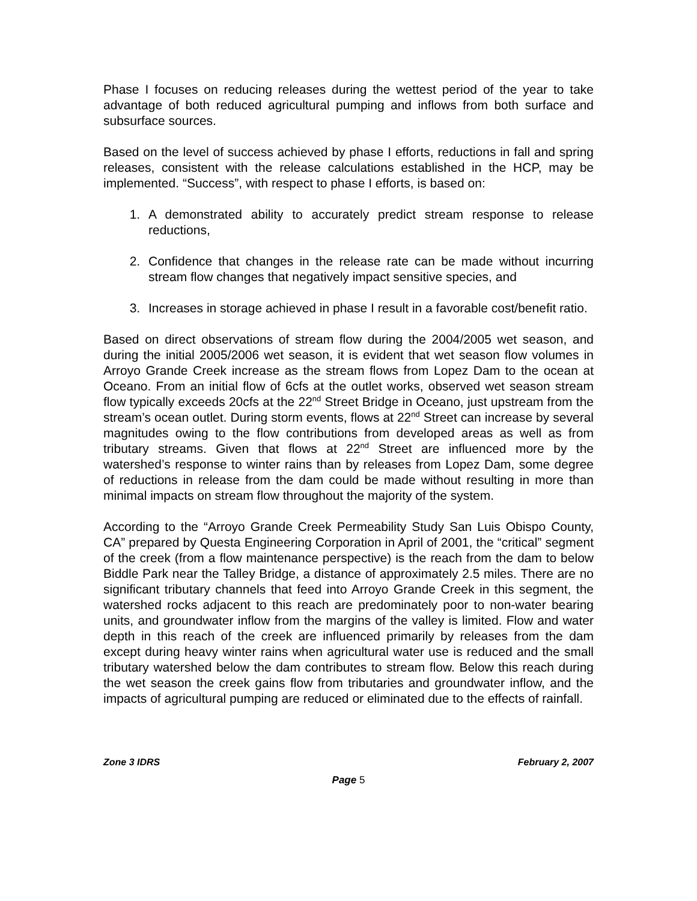Phase I focuses on reducing releases during the wettest period of the year to take advantage of both reduced agricultural pumping and inflows from both surface and subsurface sources.
Based on the level of success achieved by phase I efforts, reductions in fall and spring releases, consistent with the release calculations established in the HCP, may be implemented. “Success”, with respect to phase I efforts, is based on:
1. A demonstrated ability to accurately predict stream response to release reductions,
2. Confidence that changes in the release rate can be made without incurring stream flow changes that negatively impact sensitive species, and
3. Increases in storage achieved in phase I result in a favorable cost/benefit ratio.
Based on direct observations of stream flow during the 2004/2005 wet season, and during the initial 2005/2006 wet season, it is evident that wet season flow volumes in Arroyo Grande Creek increase as the stream flows from Lopez Dam to the ocean at Oceano. From an initial flow of 6cfs at the outlet works, observed wet season stream flow typically exceeds 20cfs at the 22<sup>nd</sup> Street Bridge in Oceano, just upstream from the stream’s ocean outlet. During storm events, flows at 22<sup>nd</sup> Street can increase by several magnitudes owing to the flow contributions from developed areas as well as from tributary streams. Given that flows at 22<sup>nd</sup> Street are influenced more by the watershed’s response to winter rains than by releases from Lopez Dam, some degree of reductions in release from the dam could be made without resulting in more than minimal impacts on stream flow throughout the majority of the system.
According to the “Arroyo Grande Creek Permeability Study San Luis Obispo County, CA” prepared by Questa Engineering Corporation in April of 2001, the “critical” segment of the creek (from a flow maintenance perspective) is the reach from the dam to below Biddle Park near the Talley Bridge, a distance of approximately 2.5 miles. There are no significant tributary channels that feed into Arroyo Grande Creek in this segment, the watershed rocks adjacent to this reach are predominately poor to non-water bearing units, and groundwater inflow from the margins of the valley is limited. Flow and water depth in this reach of the creek are influenced primarily by releases from the dam except during heavy winter rains when agricultural water use is reduced and the small tributary watershed below the dam contributes to stream flow. Below this reach during the wet season the creek gains flow from tributaries and groundwater inflow, and the impacts of agricultural pumping are reduced or eliminated due to the effects of rainfall.
Zone 3 IDRS February 2, 2007
Page 5